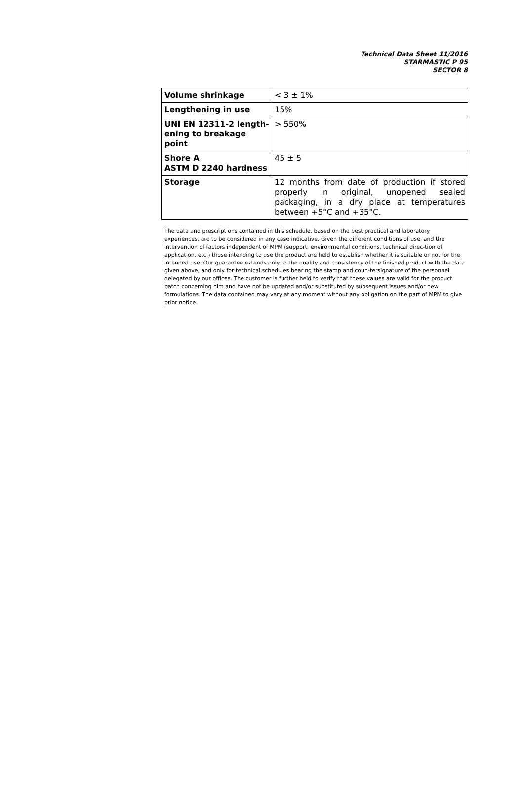Technical Data Sheet 11/2016
STARMASTIC P 95
SECTOR 8
| Volume shrinkage | < 3 ± 1% |
| Lengthening in use | 15% |
| UNI EN 12311-2 length-ening to breakage point | > 550% |
| Shore A ASTM D 2240 hardness | 45 ± 5 |
| Storage | 12 months from date of production if stored properly in original, unopened sealed packaging, in a dry place at temperatures between +5°C and +35°C. |
The data and prescriptions contained in this schedule, based on the best practical and laboratory experiences, are to be considered in any case indicative. Given the different conditions of use, and the intervention of factors independent of MPM (support, environmental conditions, technical direc-tion of application, etc.) those intending to use the product are held to establish whether it is suitable or not for the intended use. Our guarantee extends only to the quality and consistency of the finished product with the data given above, and only for technical schedules bearing the stamp and coun-tersignature of the personnel delegated by our offices. The customer is further held to verify that these values are valid for the product batch concerning him and have not be updated and/or substituted by subsequent issues and/or new formulations. The data contained may vary at any moment without any obligation on the part of MPM to give prior notice.